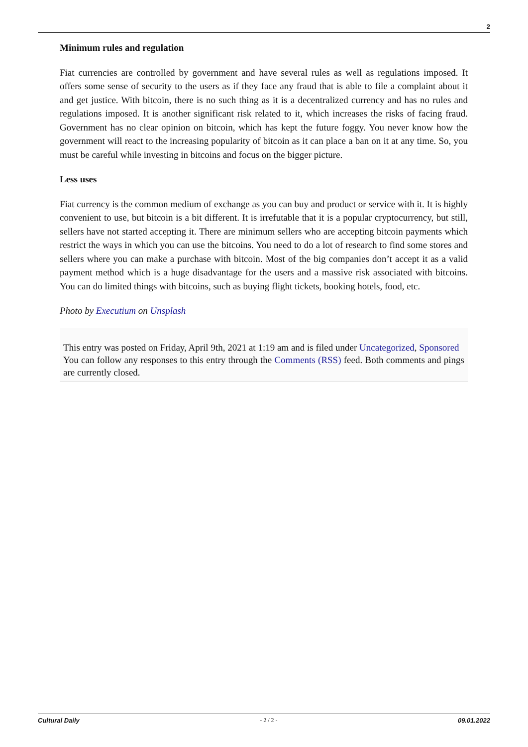2
Minimum rules and regulation
Fiat currencies are controlled by government and have several rules as well as regulations imposed. It offers some sense of security to the users as if they face any fraud that is able to file a complaint about it and get justice. With bitcoin, there is no such thing as it is a decentralized currency and has no rules and regulations imposed. It is another significant risk related to it, which increases the risks of facing fraud. Government has no clear opinion on bitcoin, which has kept the future foggy. You never know how the government will react to the increasing popularity of bitcoin as it can place a ban on it at any time. So, you must be careful while investing in bitcoins and focus on the bigger picture.
Less uses
Fiat currency is the common medium of exchange as you can buy and product or service with it. It is highly convenient to use, but bitcoin is a bit different. It is irrefutable that it is a popular cryptocurrency, but still, sellers have not started accepting it. There are minimum sellers who are accepting bitcoin payments which restrict the ways in which you can use the bitcoins. You need to do a lot of research to find some stores and sellers where you can make a purchase with bitcoin. Most of the big companies don’t accept it as a valid payment method which is a huge disadvantage for the users and a massive risk associated with bitcoins. You can do limited things with bitcoins, such as buying flight tickets, booking hotels, food, etc.
Photo by Executium on Unsplash
This entry was posted on Friday, April 9th, 2021 at 1:19 am and is filed under Uncategorized, Sponsored
You can follow any responses to this entry through the Comments (RSS) feed. Both comments and pings are currently closed.
Cultural Daily - 2 / 2 - 09.01.2022